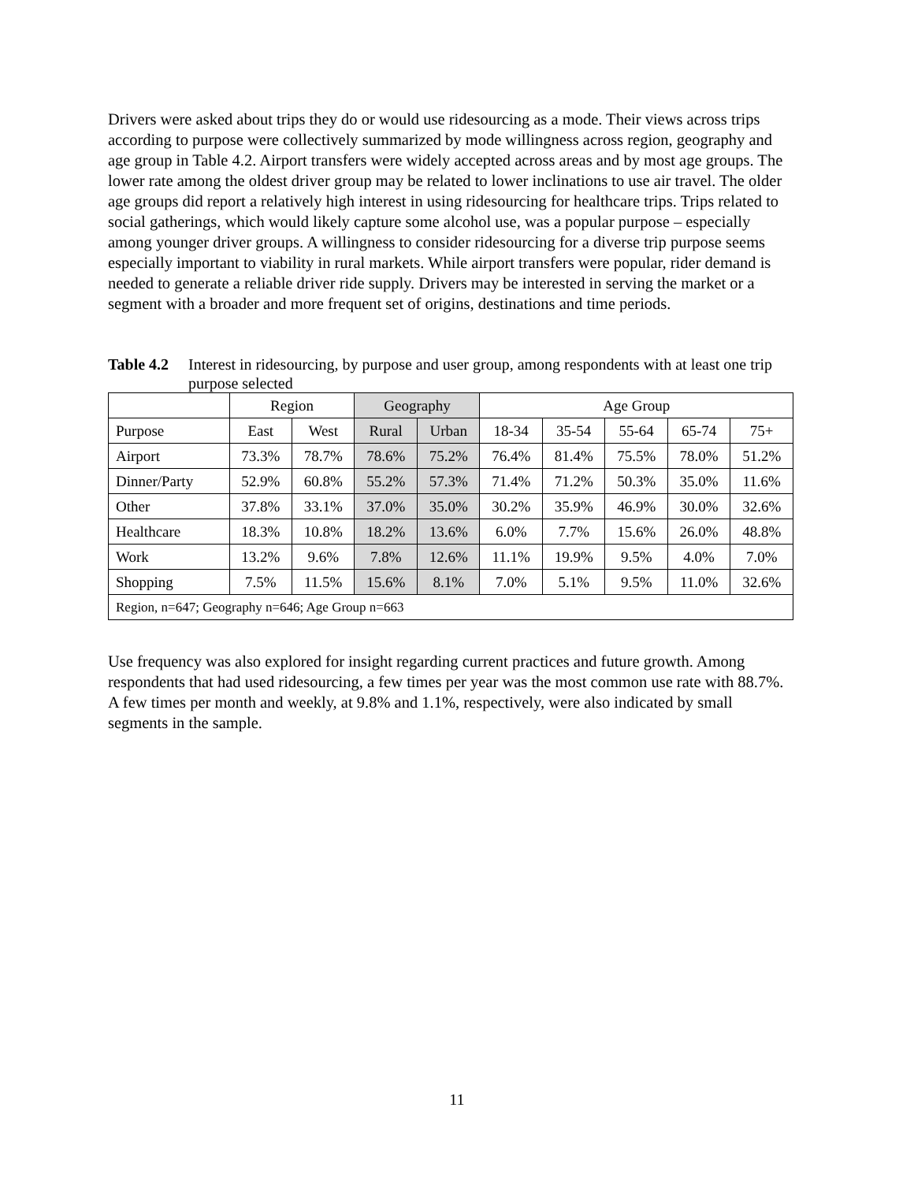Drivers were asked about trips they do or would use ridesourcing as a mode. Their views across trips according to purpose were collectively summarized by mode willingness across region, geography and age group in Table 4.2. Airport transfers were widely accepted across areas and by most age groups. The lower rate among the oldest driver group may be related to lower inclinations to use air travel. The older age groups did report a relatively high interest in using ridesourcing for healthcare trips. Trips related to social gatherings, which would likely capture some alcohol use, was a popular purpose – especially among younger driver groups. A willingness to consider ridesourcing for a diverse trip purpose seems especially important to viability in rural markets. While airport transfers were popular, rider demand is needed to generate a reliable driver ride supply. Drivers may be interested in serving the market or a segment with a broader and more frequent set of origins, destinations and time periods.
Table 4.2 Interest in ridesourcing, by purpose and user group, among respondents with at least one trip purpose selected
| | Region | | Geography | | Age Group | | | | |
| Purpose | East | West | Rural | Urban | 18-34 | 35-54 | 55-64 | 65-74 | 75+ |
| Airport | 73.3% | 78.7% | 78.6% | 75.2% | 76.4% | 81.4% | 75.5% | 78.0% | 51.2% |
| Dinner/Party | 52.9% | 60.8% | 55.2% | 57.3% | 71.4% | 71.2% | 50.3% | 35.0% | 11.6% |
| Other | 37.8% | 33.1% | 37.0% | 35.0% | 30.2% | 35.9% | 46.9% | 30.0% | 32.6% |
| Healthcare | 18.3% | 10.8% | 18.2% | 13.6% | 6.0% | 7.7% | 15.6% | 26.0% | 48.8% |
| Work | 13.2% | 9.6% | 7.8% | 12.6% | 11.1% | 19.9% | 9.5% | 4.0% | 7.0% |
| Shopping | 7.5% | 11.5% | 15.6% | 8.1% | 7.0% | 5.1% | 9.5% | 11.0% | 32.6% |
| Region, n=647; Geography n=646; Age Group n=663 | | | | | | | | | |
Use frequency was also explored for insight regarding current practices and future growth. Among respondents that had used ridesourcing, a few times per year was the most common use rate with 88.7%. A few times per month and weekly, at 9.8% and 1.1%, respectively, were also indicated by small segments in the sample.
11